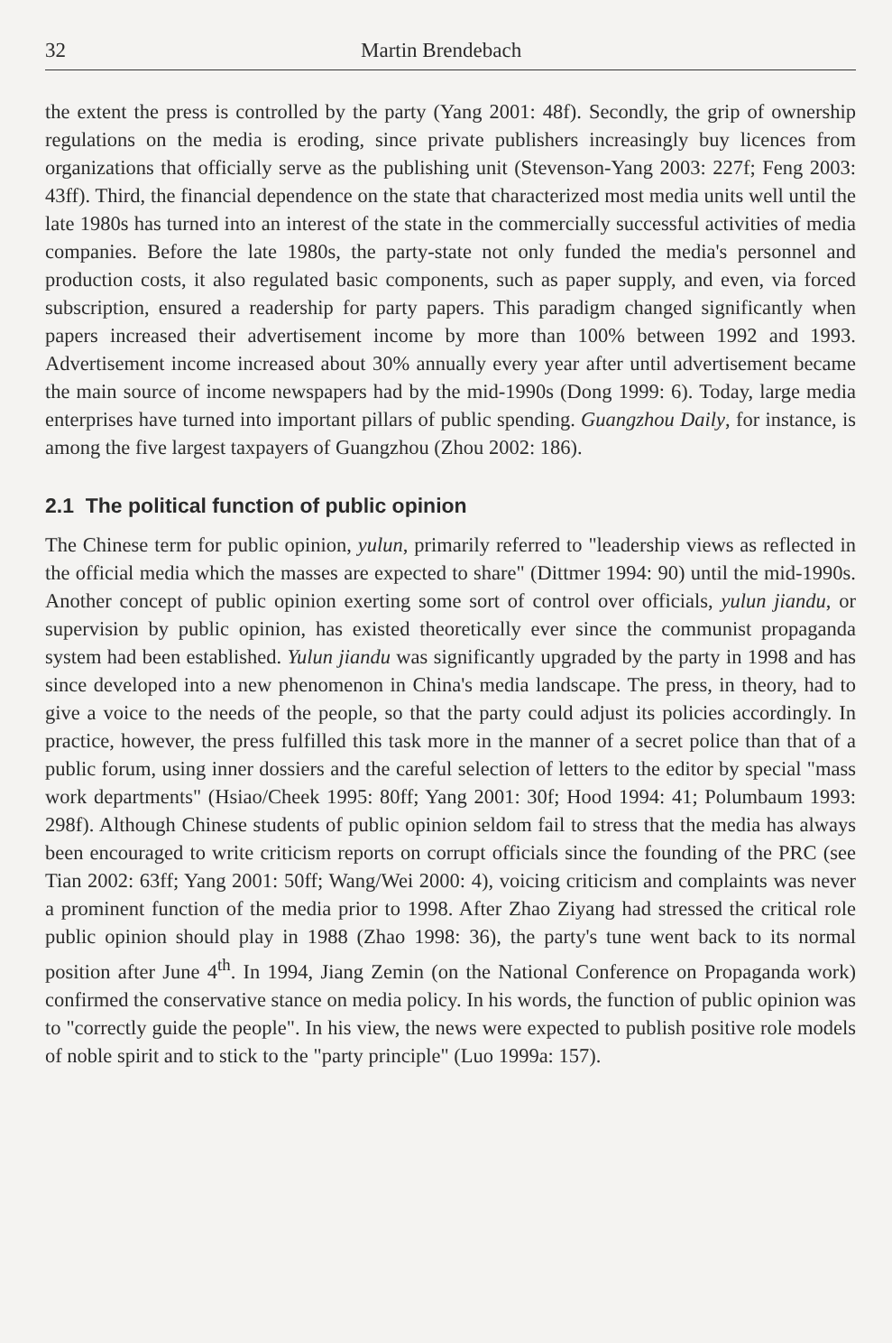32 Martin Brendebach
the extent the press is controlled by the party (Yang 2001: 48f). Secondly, the grip of ownership regulations on the media is eroding, since private publishers increasingly buy licences from organizations that officially serve as the publishing unit (Stevenson-Yang 2003: 227f; Feng 2003: 43ff). Third, the financial dependence on the state that characterized most media units well until the late 1980s has turned into an interest of the state in the commercially successful activities of media companies. Before the late 1980s, the party-state not only funded the media's personnel and production costs, it also regulated basic components, such as paper supply, and even, via forced subscription, ensured a readership for party papers. This paradigm changed significantly when papers increased their advertisement income by more than 100% between 1992 and 1993. Advertisement income increased about 30% annually every year after until advertisement became the main source of income newspapers had by the mid-1990s (Dong 1999: 6). Today, large media enterprises have turned into important pillars of public spending. Guangzhou Daily, for instance, is among the five largest taxpayers of Guangzhou (Zhou 2002: 186).
2.1 The political function of public opinion
The Chinese term for public opinion, yulun, primarily referred to "leadership views as reflected in the official media which the masses are expected to share" (Dittmer 1994: 90) until the mid-1990s. Another concept of public opinion exerting some sort of control over officials, yulun jiandu, or supervision by public opinion, has existed theoretically ever since the communist propaganda system had been established. Yulun jiandu was significantly upgraded by the party in 1998 and has since developed into a new phenomenon in China's media landscape. The press, in theory, had to give a voice to the needs of the people, so that the party could adjust its policies accordingly. In practice, however, the press fulfilled this task more in the manner of a secret police than that of a public forum, using inner dossiers and the careful selection of letters to the editor by special "mass work departments" (Hsiao/Cheek 1995: 80ff; Yang 2001: 30f; Hood 1994: 41; Polumbaum 1993: 298f). Although Chinese students of public opinion seldom fail to stress that the media has always been encouraged to write criticism reports on corrupt officials since the founding of the PRC (see Tian 2002: 63ff; Yang 2001: 50ff; Wang/Wei 2000: 4), voicing criticism and complaints was never a prominent function of the media prior to 1998. After Zhao Ziyang had stressed the critical role public opinion should play in 1988 (Zhao 1998: 36), the party's tune went back to its normal position after June 4<sup>th</sup>. In 1994, Jiang Zemin (on the National Conference on Propaganda work) confirmed the conservative stance on media policy. In his words, the function of public opinion was to "correctly guide the people". In his view, the news were expected to publish positive role models of noble spirit and to stick to the "party principle" (Luo 1999a: 157).